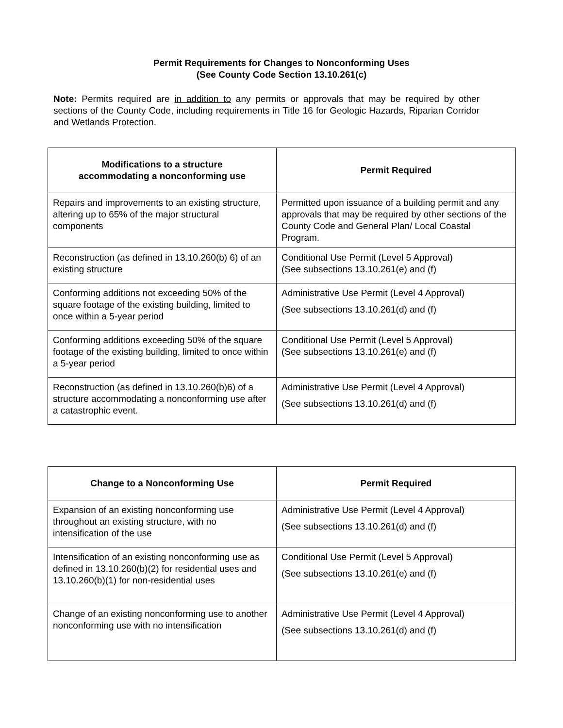Permit Requirements for Changes to Nonconforming Uses
(See County Code Section 13.10.261(c)
Note: Permits required are in addition to any permits or approvals that may be required by other sections of the County Code, including requirements in Title 16 for Geologic Hazards, Riparian Corridor and Wetlands Protection.
| Modifications to a structure accommodating a nonconforming use | Permit Required |
| --- | --- |
| Repairs and improvements to an existing structure, altering up to 65% of the major structural components | Permitted upon issuance of a building permit and any approvals that may be required by other sections of the County Code and General Plan/ Local Coastal Program. |
| Reconstruction (as defined in 13.10.260(b) 6) of an existing structure | Conditional Use Permit (Level 5 Approval) (See subsections 13.10.261(e) and (f) |
| Conforming additions not exceeding 50% of the square footage of the existing building, limited to once within a 5-year period | Administrative Use Permit (Level 4 Approval) (See subsections 13.10.261(d) and (f) |
| Conforming additions exceeding 50% of the square footage of the existing building, limited to once within a 5-year period | Conditional Use Permit (Level 5 Approval) (See subsections 13.10.261(e) and (f) |
| Reconstruction (as defined in 13.10.260(b)6) of a structure accommodating a nonconforming use after a catastrophic event. | Administrative Use Permit (Level 4 Approval) (See subsections 13.10.261(d) and (f) |
| Change to a Nonconforming Use | Permit Required |
| --- | --- |
| Expansion of an existing nonconforming use throughout an existing structure, with no intensification of the use | Administrative Use Permit (Level 4 Approval) (See subsections 13.10.261(d) and (f) |
| Intensification of an existing nonconforming use as defined in 13.10.260(b)(2) for residential uses and 13.10.260(b)(1) for non-residential uses | Conditional Use Permit (Level 5 Approval) (See subsections 13.10.261(e) and (f) |
| Change of an existing nonconforming use to another nonconforming use with no intensification | Administrative Use Permit (Level 4 Approval) (See subsections 13.10.261(d) and (f) |